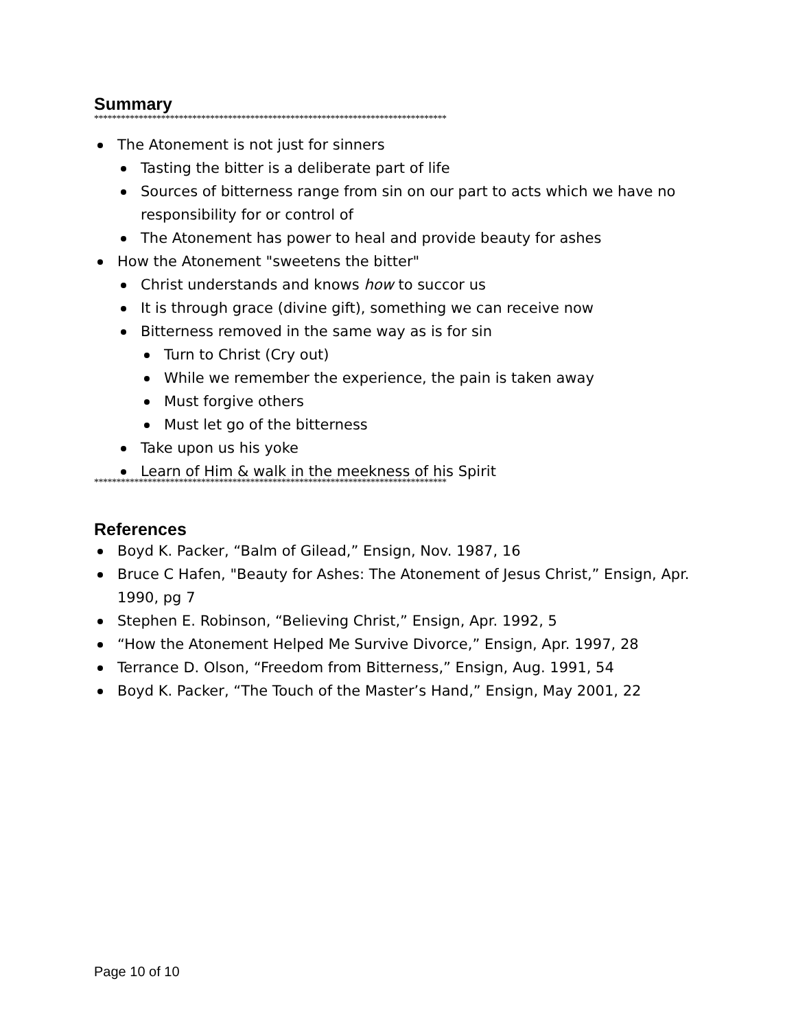Summary
*******************************************************************************
The Atonement is not just for sinners
Tasting the bitter is a deliberate part of life
Sources of bitterness range from sin on our part to acts which we have no responsibility for or control of
The Atonement has power to heal and provide beauty for ashes
How the Atonement "sweetens the bitter"
Christ understands and knows how to succor us
It is through grace (divine gift), something we can receive now
Bitterness removed in the same way as is for sin
Turn to Christ (Cry out)
While we remember the experience, the pain is taken away
Must forgive others
Must let go of the bitterness
Take upon us his yoke
Learn of Him & walk in the meekness of his Spirit
*******************************************************************************
References
Boyd K. Packer, “Balm of Gilead,” Ensign, Nov. 1987, 16
Bruce C Hafen, "Beauty for Ashes: The Atonement of Jesus Christ,” Ensign, Apr. 1990, pg 7
Stephen E. Robinson, “Believing Christ,” Ensign, Apr. 1992, 5
“How the Atonement Helped Me Survive Divorce,” Ensign, Apr. 1997, 28
Terrance D. Olson, “Freedom from Bitterness,” Ensign, Aug. 1991, 54
Boyd K. Packer, “The Touch of the Master’s Hand,” Ensign, May 2001, 22
Page 10 of 10